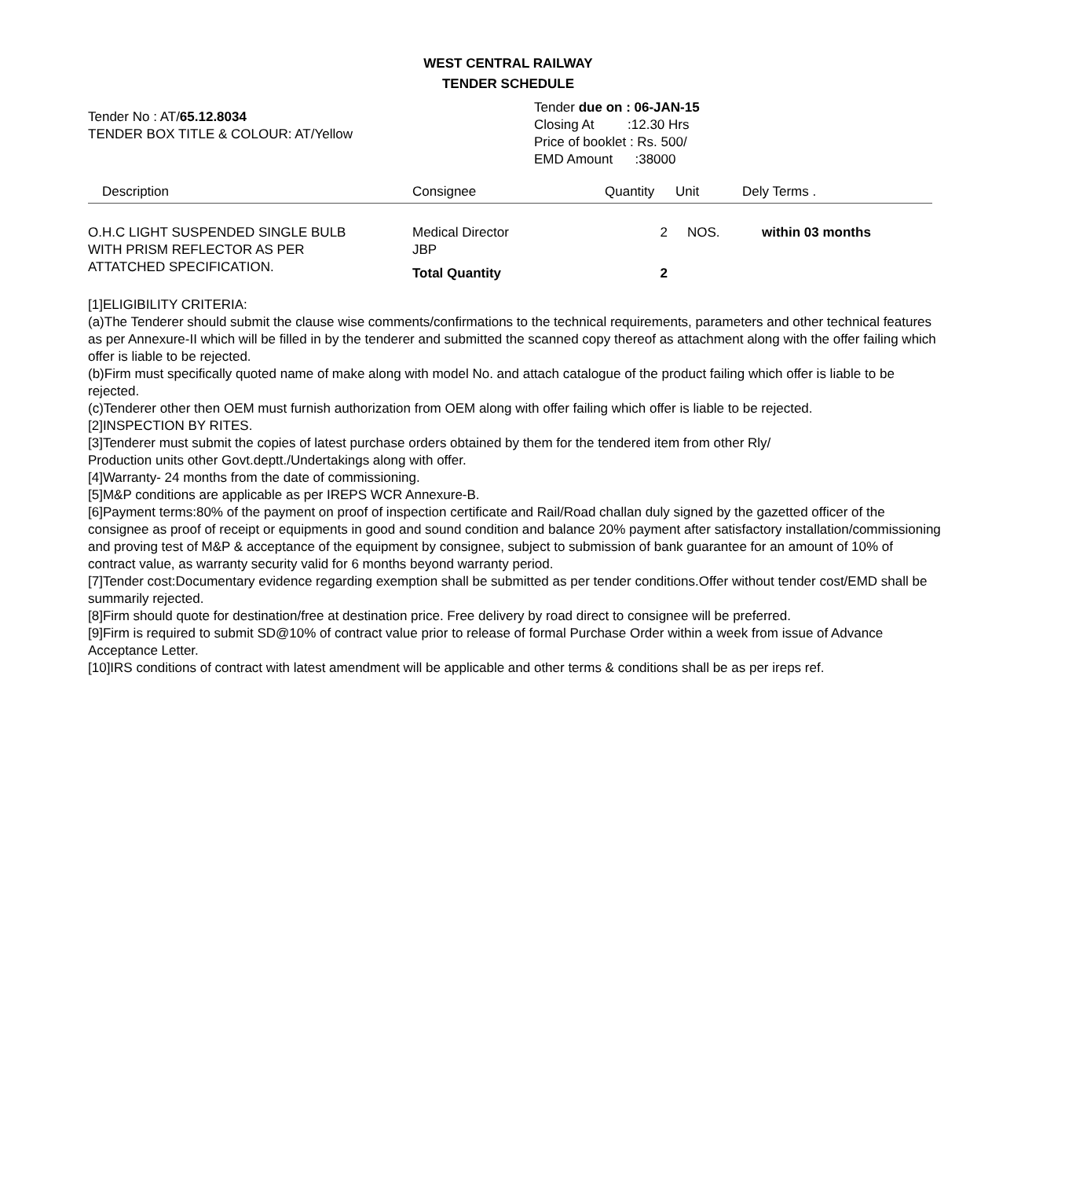WEST CENTRAL RAILWAY
TENDER SCHEDULE
Tender No : AT/65.12.8034
TENDER BOX TITLE & COLOUR: AT/Yellow
Tender due on : 06-JAN-15
Closing At :12.30 Hrs
Price of booklet : Rs. 500/
EMD Amount :38000
| Description | Consignee | Quantity | Unit | Dely Terms . |
| --- | --- | --- | --- | --- |
| O.H.C LIGHT SUSPENDED SINGLE BULB WITH PRISM REFLECTOR AS PER ATTATCHED SPECIFICATION. | Medical Director JBP | 2 | NOS. | within 03 months |
| | Total Quantity | 2 | | |
[1]ELIGIBILITY CRITERIA:
(a)The Tenderer should submit the clause wise comments/confirmations to the technical requirements, parameters and other technical features as per Annexure-II which will be filled in by the tenderer and submitted the scanned copy thereof as attachment along with the offer failing which offer is liable to be rejected.
(b)Firm must specifically quoted name of make along with model No. and attach catalogue of the product failing which offer is liable to be rejected.
(c)Tenderer other then OEM must furnish authorization from OEM along with offer failing which offer is liable to be rejected.
[2]INSPECTION BY RITES.
[3]Tenderer must submit the copies of latest purchase orders obtained by them for the tendered item from other Rly/
Production units other Govt.deptt./Undertakings along with offer.
[4]Warranty- 24 months from the date of commissioning.
[5]M&P conditions are applicable as per IREPS WCR Annexure-B.
[6]Payment terms:80% of the payment on proof of inspection certificate and Rail/Road challan duly signed by the gazetted officer of the consignee as proof of receipt or equipments in good and sound condition and balance 20% payment after satisfactory installation/commissioning and proving test of M&P & acceptance of the equipment by consignee, subject to submission of bank guarantee for an amount of 10% of contract value, as warranty security valid for 6 months beyond warranty period.
[7]Tender cost:Documentary evidence regarding exemption shall be submitted as per tender conditions.Offer without tender cost/EMD shall be summarily rejected.
[8]Firm should quote for destination/free at destination price. Free delivery by road direct to consignee will be preferred.
[9]Firm is required to submit SD@10% of contract value prior to release of formal Purchase Order within a week from issue of Advance Acceptance Letter.
[10]IRS conditions of contract with latest amendment will be applicable and other terms & conditions shall be as per ireps ref.